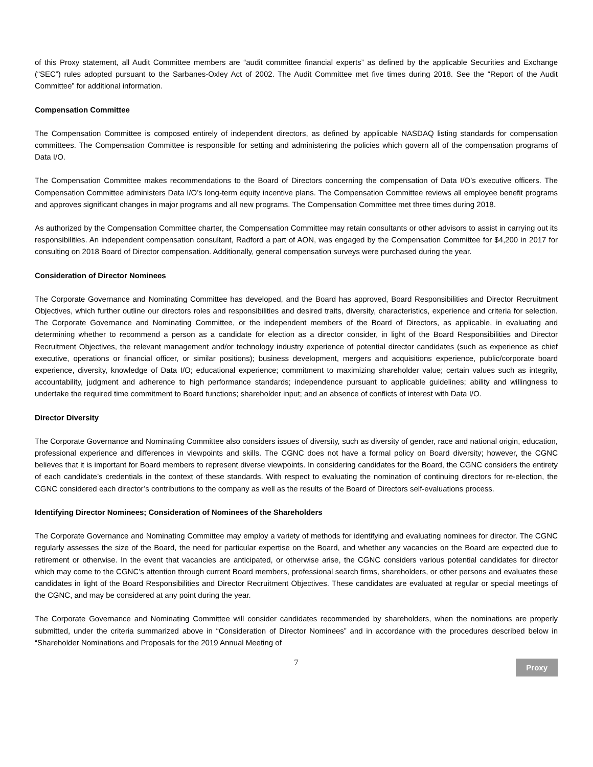of this Proxy statement, all Audit Committee members are “audit committee financial experts” as defined by the applicable Securities and Exchange (“SEC”) rules adopted pursuant to the Sarbanes-Oxley Act of 2002. The Audit Committee met five times during 2018. See the “Report of the Audit Committee” for additional information.
Compensation Committee
The Compensation Committee is composed entirely of independent directors, as defined by applicable NASDAQ listing standards for compensation committees. The Compensation Committee is responsible for setting and administering the policies which govern all of the compensation programs of Data I/O.
The Compensation Committee makes recommendations to the Board of Directors concerning the compensation of Data I/O’s executive officers. The Compensation Committee administers Data I/O’s long-term equity incentive plans. The Compensation Committee reviews all employee benefit programs and approves significant changes in major programs and all new programs. The Compensation Committee met three times during 2018.
As authorized by the Compensation Committee charter, the Compensation Committee may retain consultants or other advisors to assist in carrying out its responsibilities. An independent compensation consultant, Radford a part of AON, was engaged by the Compensation Committee for $4,200 in 2017 for consulting on 2018 Board of Director compensation. Additionally, general compensation surveys were purchased during the year.
Consideration of Director Nominees
The Corporate Governance and Nominating Committee has developed, and the Board has approved, Board Responsibilities and Director Recruitment Objectives, which further outline our directors roles and responsibilities and desired traits, diversity, characteristics, experience and criteria for selection. The Corporate Governance and Nominating Committee, or the independent members of the Board of Directors, as applicable, in evaluating and determining whether to recommend a person as a candidate for election as a director consider, in light of the Board Responsibilities and Director Recruitment Objectives, the relevant management and/or technology industry experience of potential director candidates (such as experience as chief executive, operations or financial officer, or similar positions); business development, mergers and acquisitions experience, public/corporate board experience, diversity, knowledge of Data I/O; educational experience; commitment to maximizing shareholder value; certain values such as integrity, accountability, judgment and adherence to high performance standards; independence pursuant to applicable guidelines; ability and willingness to undertake the required time commitment to Board functions; shareholder input; and an absence of conflicts of interest with Data I/O.
Director Diversity
The Corporate Governance and Nominating Committee also considers issues of diversity, such as diversity of gender, race and national origin, education, professional experience and differences in viewpoints and skills. The CGNC does not have a formal policy on Board diversity; however, the CGNC believes that it is important for Board members to represent diverse viewpoints. In considering candidates for the Board, the CGNC considers the entirety of each candidate’s credentials in the context of these standards. With respect to evaluating the nomination of continuing directors for re-election, the CGNC considered each director’s contributions to the company as well as the results of the Board of Directors self-evaluations process.
Identifying Director Nominees; Consideration of Nominees of the Shareholders
The Corporate Governance and Nominating Committee may employ a variety of methods for identifying and evaluating nominees for director. The CGNC regularly assesses the size of the Board, the need for particular expertise on the Board, and whether any vacancies on the Board are expected due to retirement or otherwise. In the event that vacancies are anticipated, or otherwise arise, the CGNC considers various potential candidates for director which may come to the CGNC’s attention through current Board members, professional search firms, shareholders, or other persons and evaluates these candidates in light of the Board Responsibilities and Director Recruitment Objectives. These candidates are evaluated at regular or special meetings of the CGNC, and may be considered at any point during the year.
The Corporate Governance and Nominating Committee will consider candidates recommended by shareholders, when the nominations are properly submitted, under the criteria summarized above in “Consideration of Director Nominees” and in accordance with the procedures described below in “Shareholder Nominations and Proposals for the 2019 Annual Meeting of
7
Proxy